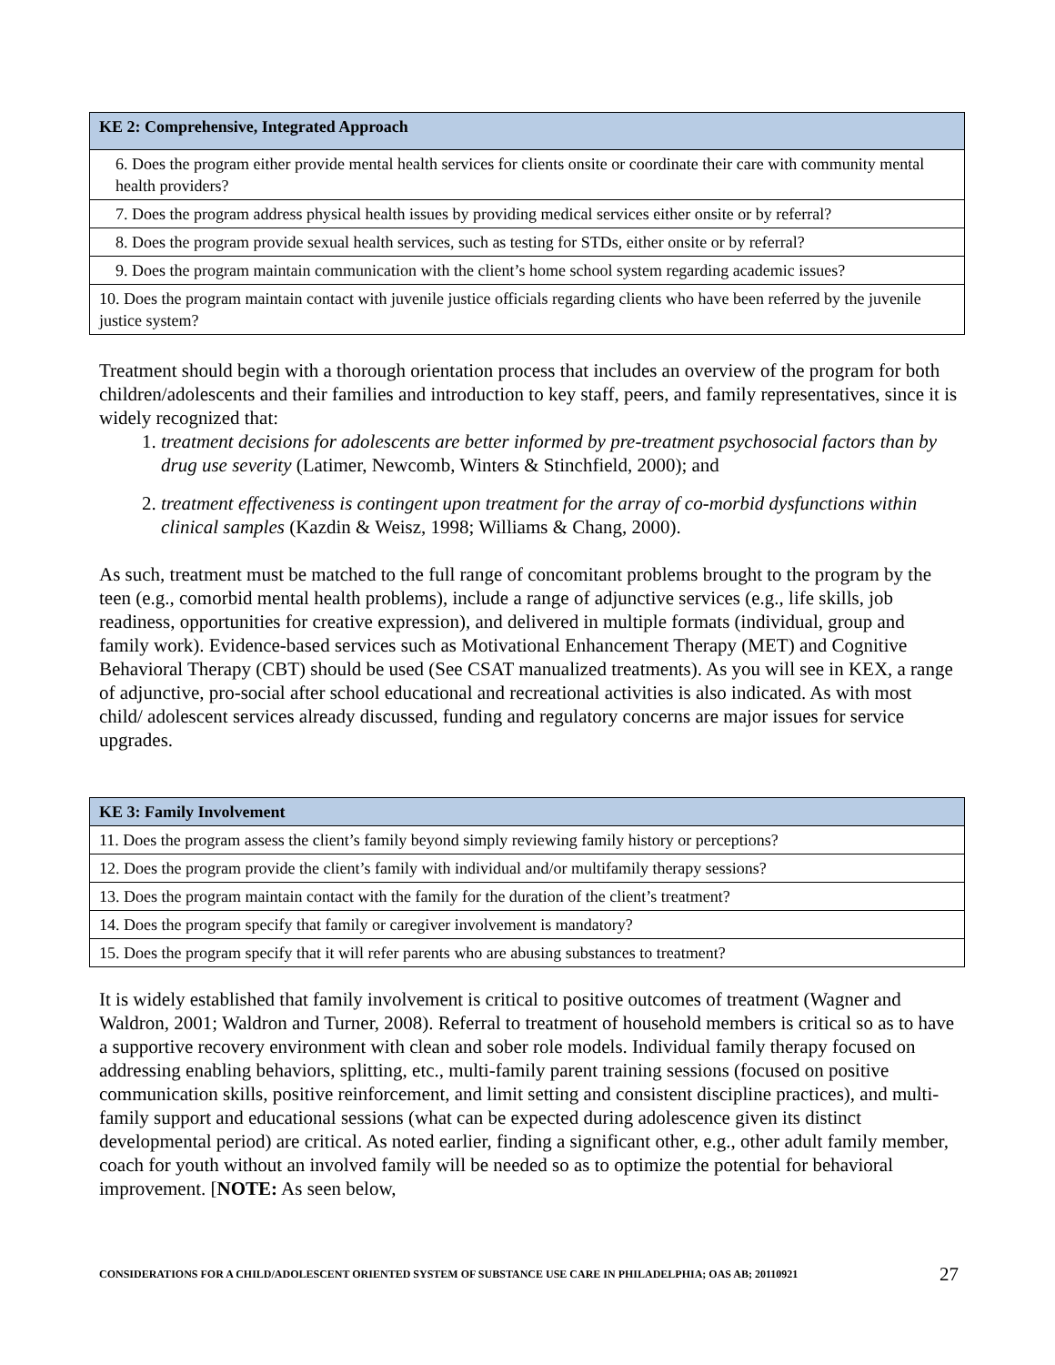| KE 2: Comprehensive, Integrated Approach |
| --- |
| 6. Does the program either provide mental health services for clients onsite or coordinate their care with community mental health providers? |
| 7. Does the program address physical health issues by providing medical services either onsite or by referral? |
| 8. Does the program provide sexual health services, such as testing for STDs, either onsite or by referral? |
| 9. Does the program maintain communication with the client’s home school system regarding academic issues? |
| 10. Does the program maintain contact with juvenile justice officials regarding clients who have been referred by the juvenile justice system? |
Treatment should begin with a thorough orientation process that includes an overview of the program for both children/adolescents and their families and introduction to key staff, peers, and family representatives, since it is widely recognized that:
1. treatment decisions for adolescents are better informed by pre-treatment psychosocial factors than by drug use severity (Latimer, Newcomb, Winters & Stinchfield, 2000); and
2. treatment effectiveness is contingent upon treatment for the array of co-morbid dysfunctions within clinical samples (Kazdin & Weisz, 1998; Williams & Chang, 2000).
As such, treatment must be matched to the full range of concomitant problems brought to the program by the teen (e.g., comorbid mental health problems), include a range of adjunctive services (e.g., life skills, job readiness, opportunities for creative expression), and delivered in multiple formats (individual, group and family work). Evidence-based services such as Motivational Enhancement Therapy (MET) and Cognitive Behavioral Therapy (CBT) should be used (See CSAT manualized treatments). As you will see in KEX, a range of adjunctive, pro-social after school educational and recreational activities is also indicated. As with most child/ adolescent services already discussed, funding and regulatory concerns are major issues for service upgrades.
| KE 3: Family Involvement |
| --- |
| 11. Does the program assess the client’s family beyond simply reviewing family history or perceptions? |
| 12. Does the program provide the client’s family with individual and/or multifamily therapy sessions? |
| 13. Does the program maintain contact with the family for the duration of the client’s treatment? |
| 14. Does the program specify that family or caregiver involvement is mandatory? |
| 15. Does the program specify that it will refer parents who are abusing substances to treatment? |
It is widely established that family involvement is critical to positive outcomes of treatment (Wagner and Waldron, 2001; Waldron and Turner, 2008). Referral to treatment of household members is critical so as to have a supportive recovery environment with clean and sober role models. Individual family therapy focused on addressing enabling behaviors, splitting, etc., multi-family parent training sessions (focused on positive communication skills, positive reinforcement, and limit setting and consistent discipline practices), and multi-family support and educational sessions (what can be expected during adolescence given its distinct developmental period) are critical. As noted earlier, finding a significant other, e.g., other adult family member, coach for youth without an involved family will be needed so as to optimize the potential for behavioral improvement. [NOTE: As seen below,
CONSIDERATIONS FOR A CHILD/ADOLESCENT ORIENTED SYSTEM OF SUBSTANCE USE CARE IN PHILADELPHIA; OAS AB; 20110921 27